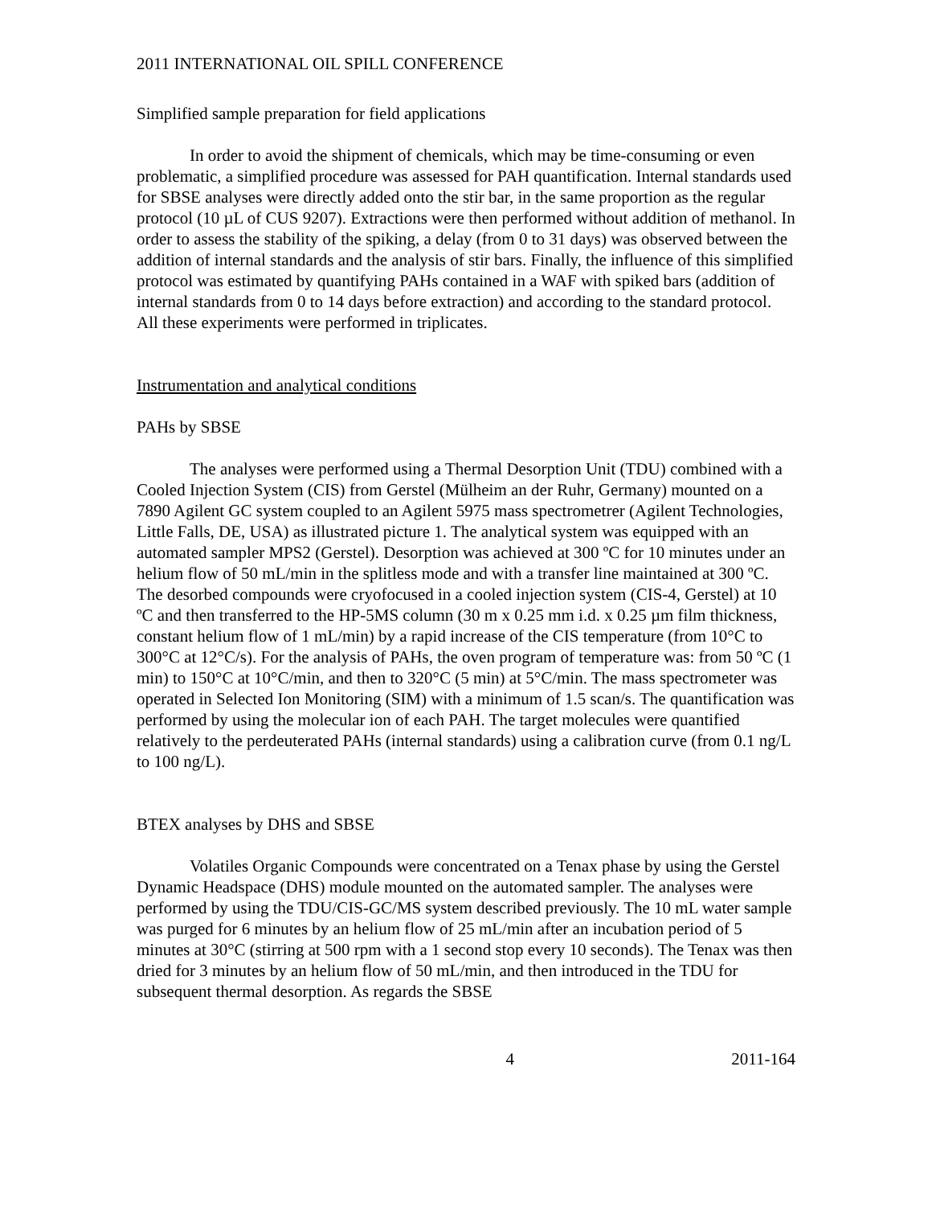2011 INTERNATIONAL OIL SPILL CONFERENCE
Simplified sample preparation for field applications
In order to avoid the shipment of chemicals, which may be time-consuming or even problematic, a simplified procedure was assessed for PAH quantification. Internal standards used for SBSE analyses were directly added onto the stir bar, in the same proportion as the regular protocol (10 µL of CUS 9207). Extractions were then performed without addition of methanol. In order to assess the stability of the spiking, a delay (from 0 to 31 days) was observed between the addition of internal standards and the analysis of stir bars. Finally, the influence of this simplified protocol was estimated by quantifying PAHs contained in a WAF with spiked bars (addition of internal standards from 0 to 14 days before extraction) and according to the standard protocol. All these experiments were performed in triplicates.
Instrumentation and analytical conditions
PAHs by SBSE
The analyses were performed using a Thermal Desorption Unit (TDU) combined with a Cooled Injection System (CIS) from Gerstel (Mülheim an der Ruhr, Germany) mounted on a 7890 Agilent GC system coupled to an Agilent 5975 mass spectrometrer (Agilent Technologies, Little Falls, DE, USA) as illustrated picture 1. The analytical system was equipped with an automated sampler MPS2 (Gerstel). Desorption was achieved at 300 ºC for 10 minutes under an helium flow of 50 mL/min in the splitless mode and with a transfer line maintained at 300 ºC. The desorbed compounds were cryofocused in a cooled injection system (CIS-4, Gerstel) at 10 ºC and then transferred to the HP-5MS column (30 m x 0.25 mm i.d. x 0.25 µm film thickness, constant helium flow of 1 mL/min) by a rapid increase of the CIS temperature (from 10°C to 300°C at 12°C/s). For the analysis of PAHs, the oven program of temperature was: from 50 ºC (1 min) to 150°C at 10°C/min, and then to 320°C (5 min) at 5°C/min. The mass spectrometer was operated in Selected Ion Monitoring (SIM) with a minimum of 1.5 scan/s. The quantification was performed by using the molecular ion of each PAH. The target molecules were quantified relatively to the perdeuterated PAHs (internal standards) using a calibration curve (from 0.1 ng/L to 100 ng/L).
BTEX analyses by DHS and SBSE
Volatiles Organic Compounds were concentrated on a Tenax phase by using the Gerstel Dynamic Headspace (DHS) module mounted on the automated sampler. The analyses were performed by using the TDU/CIS-GC/MS system described previously. The 10 mL water sample was purged for 6 minutes by an helium flow of 25 mL/min after an incubation period of 5 minutes at 30°C (stirring at 500 rpm with a 1 second stop every 10 seconds). The Tenax was then dried for 3 minutes by an helium flow of 50 mL/min, and then introduced in the TDU for subsequent thermal desorption. As regards the SBSE
4 2011-164